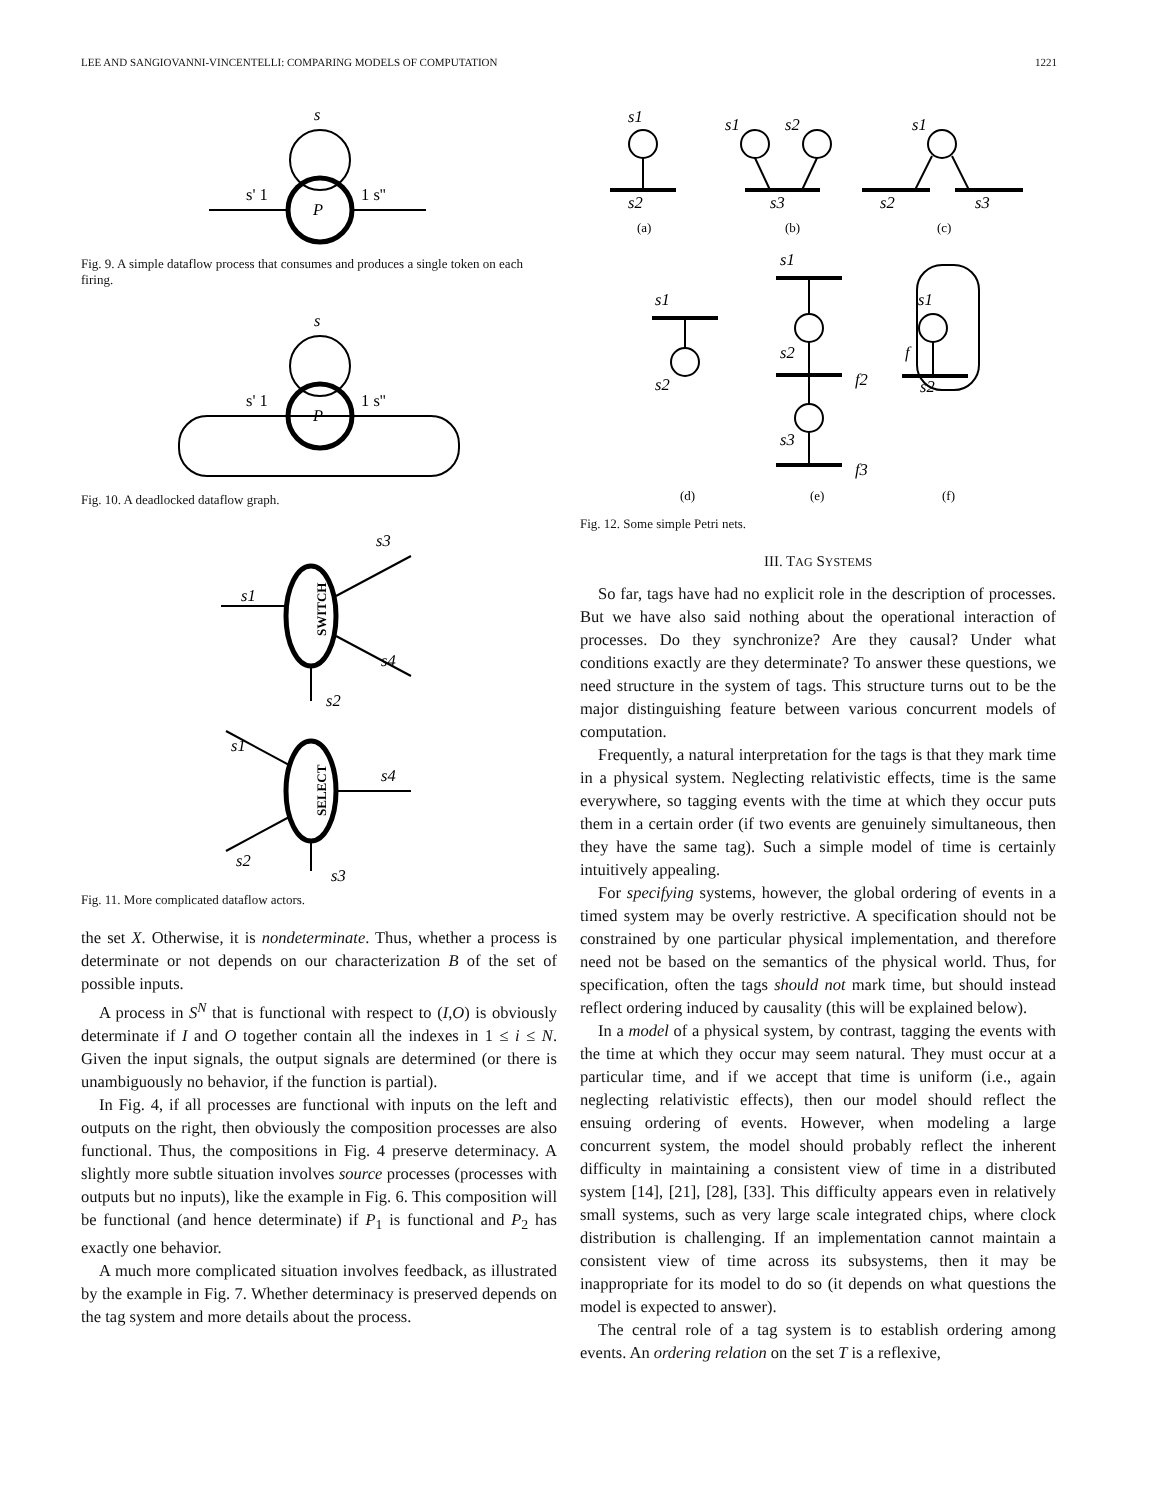LEE AND SANGIOVANNI-VINCENTELLI: COMPARING MODELS OF COMPUTATION 1221
s
P
s' 1
1 s''
Fig. 9. A simple dataflow process that consumes and produces a single token on each firing.
s
P
s' 1
1 s''
Fig. 10. A deadlocked dataflow graph.
SWITCH
SELECT
s1
s3
s4
s2
s1
s2
s4
s3
Fig. 11. More complicated dataflow actors.
the set X. Otherwise, it is nondeterminate. Thus, whether a process is determinate or not depends on our characterization B of the set of possible inputs.
A process in S<sup>N</sup> that is functional with respect to (I,O) is obviously determinate if I and O together contain all the indexes in 1 ≤ i ≤ N. Given the input signals, the output signals are determined (or there is unambiguously no behavior, if the function is partial).
In Fig. 4, if all processes are functional with inputs on the left and outputs on the right, then obviously the composition processes are also functional. Thus, the compositions in Fig. 4 preserve determinacy. A slightly more subtle situation involves source processes (processes with outputs but no inputs), like the example in Fig. 6. This composition will be functional (and hence determinate) if P<sub>1</sub> is functional and P<sub>2</sub> has exactly one behavior.
A much more complicated situation involves feedback, as illustrated by the example in Fig. 7. Whether determinacy is preserved depends on the tag system and more details about the process.
s1
s2
s1
s2
s3
s1
s2
s3
(a)
(b)
(c)
s1
s2
s1
s2
s3
f2
f3
s1
f
s2
(d)
(e)
(f)
Fig. 12. Some simple Petri nets.
III. TAG SYSTEMS
So far, tags have had no explicit role in the description of processes. But we have also said nothing about the operational interaction of processes. Do they synchronize? Are they causal? Under what conditions exactly are they determinate? To answer these questions, we need structure in the system of tags. This structure turns out to be the major distinguishing feature between various concurrent models of computation.
Frequently, a natural interpretation for the tags is that they mark time in a physical system. Neglecting relativistic effects, time is the same everywhere, so tagging events with the time at which they occur puts them in a certain order (if two events are genuinely simultaneous, then they have the same tag). Such a simple model of time is certainly intuitively appealing.
For specifying systems, however, the global ordering of events in a timed system may be overly restrictive. A specification should not be constrained by one particular physical implementation, and therefore need not be based on the semantics of the physical world. Thus, for specification, often the tags should not mark time, but should instead reflect ordering induced by causality (this will be explained below).
In a model of a physical system, by contrast, tagging the events with the time at which they occur may seem natural. They must occur at a particular time, and if we accept that time is uniform (i.e., again neglecting relativistic effects), then our model should reflect the ensuing ordering of events. However, when modeling a large concurrent system, the model should probably reflect the inherent difficulty in maintaining a consistent view of time in a distributed system [14], [21], [28], [33]. This difficulty appears even in relatively small systems, such as very large scale integrated chips, where clock distribution is challenging. If an implementation cannot maintain a consistent view of time across its subsystems, then it may be inappropriate for its model to do so (it depends on what questions the model is expected to answer).
The central role of a tag system is to establish ordering among events. An ordering relation on the set T is a reflexive,